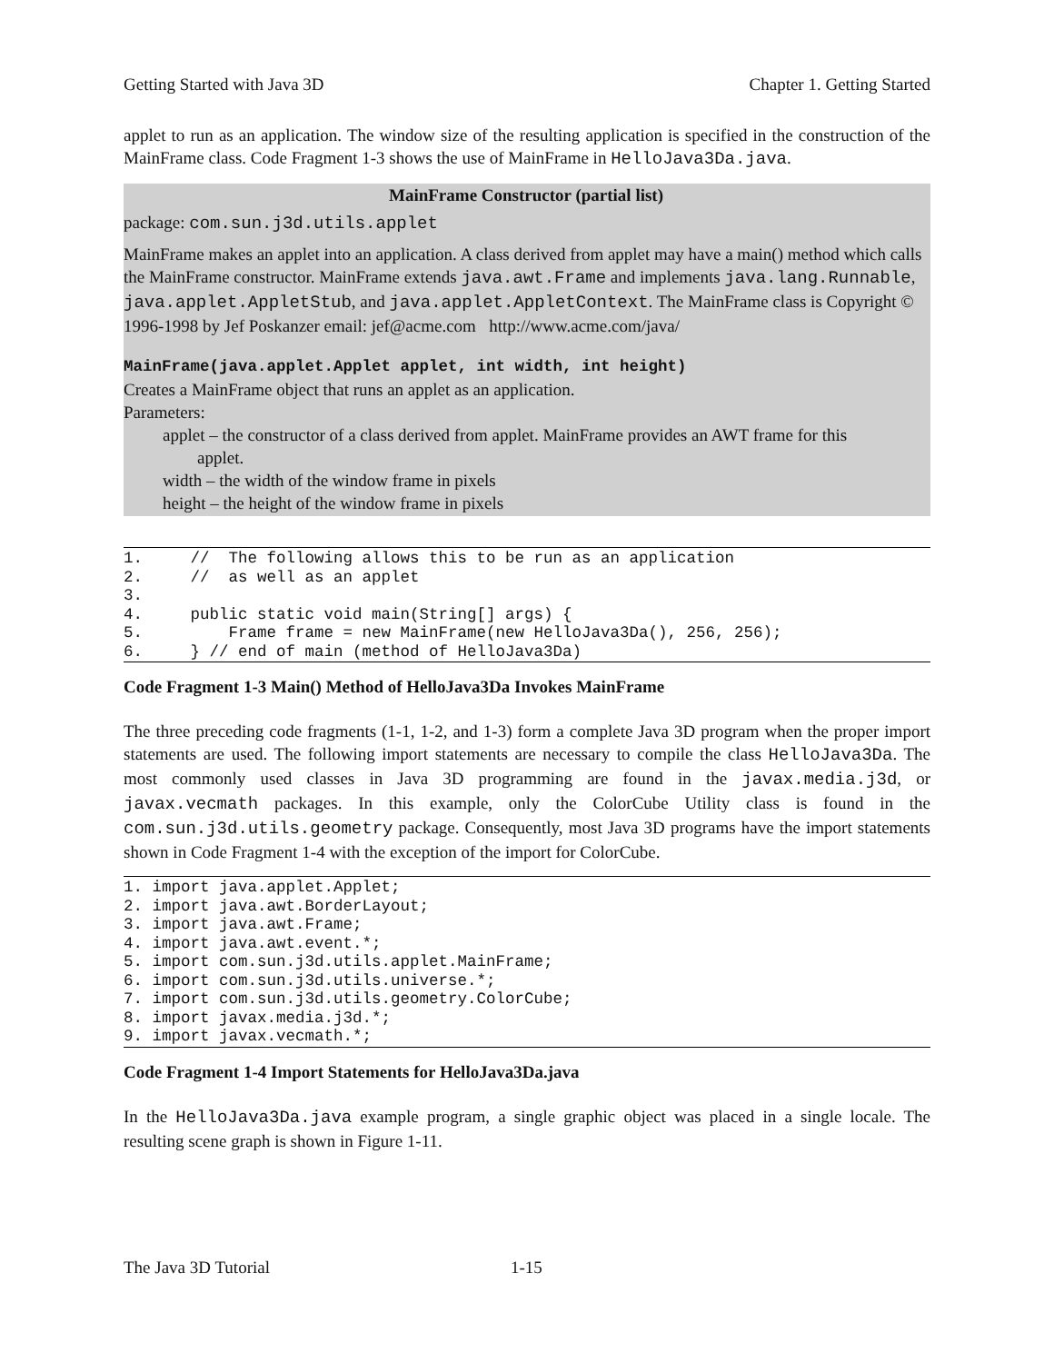Getting Started with Java 3D Chapter 1. Getting Started
applet to run as an application. The window size of the resulting application is specified in the construction of the MainFrame class. Code Fragment 1-3 shows the use of MainFrame in HelloJava3Da.java.
MainFrame Constructor (partial list)
package: com.sun.j3d.utils.applet
MainFrame makes an applet into an application. A class derived from applet may have a main() method which calls the MainFrame constructor. MainFrame extends java.awt.Frame and implements java.lang.Runnable, java.applet.AppletStub, and java.applet.AppletContext. The MainFrame class is Copyright © 1996-1998 by Jef Poskanzer email: jef@acme.com http://www.acme.com/java/
MainFrame(java.applet.Applet applet, int width, int height)
Creates a MainFrame object that runs an applet as an application.
Parameters:
applet – the constructor of a class derived from applet. MainFrame provides an AWT frame for this
applet.
width – the width of the window frame in pixels
height – the height of the window frame in pixels
1.     //  The following allows this to be run as an application
2.     //  as well as an applet
3.
4.     public static void main(String[] args) {
5.         Frame frame = new MainFrame(new HelloJava3Da(), 256, 256);
6.     } // end of main (method of HelloJava3Da)
Code Fragment 1-3 Main() Method of HelloJava3Da Invokes MainFrame
The three preceding code fragments (1-1, 1-2, and 1-3) form a complete Java 3D program when the proper import statements are used. The following import statements are necessary to compile the class HelloJava3Da. The most commonly used classes in Java 3D programming are found in the javax.media.j3d, or javax.vecmath packages. In this example, only the ColorCube Utility class is found in the com.sun.j3d.utils.geometry package. Consequently, most Java 3D programs have the import statements shown in Code Fragment 1-4 with the exception of the import for ColorCube.
1. import java.applet.Applet;
2. import java.awt.BorderLayout;
3. import java.awt.Frame;
4. import java.awt.event.*;
5. import com.sun.j3d.utils.applet.MainFrame;
6. import com.sun.j3d.utils.universe.*;
7. import com.sun.j3d.utils.geometry.ColorCube;
8. import javax.media.j3d.*;
9. import javax.vecmath.*;
Code Fragment 1-4 Import Statements for HelloJava3Da.java
In the HelloJava3Da.java example program, a single graphic object was placed in a single locale. The resulting scene graph is shown in Figure 1-11.
The Java 3D Tutorial 1-15